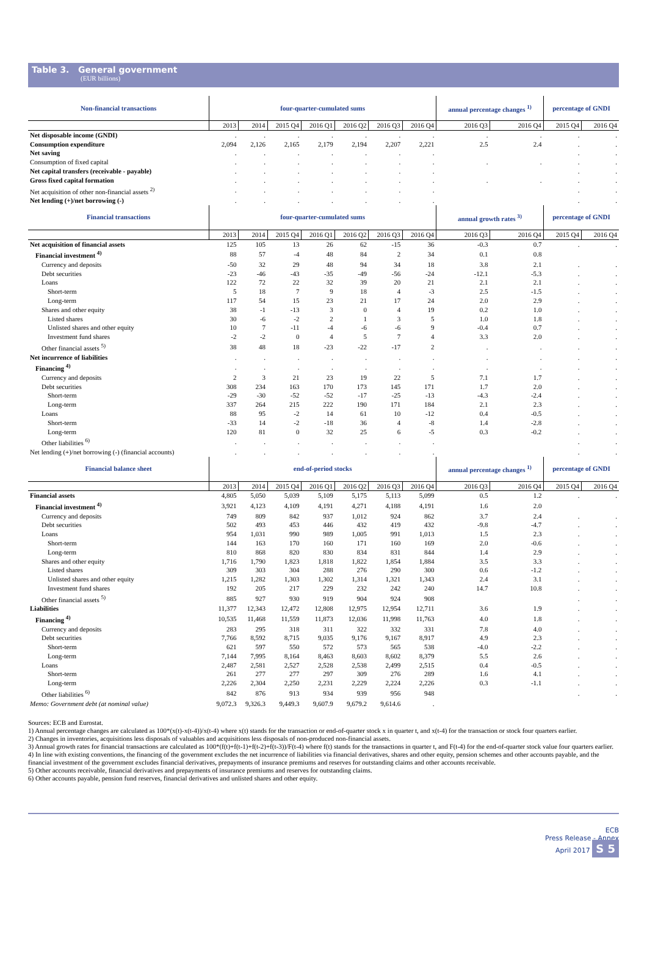Table 3. General government
(EUR billions)
| Non-financial transactions | four-quarter-cumulated sums | | | | | | | annual percentage changes <sup>1)</sup> | | percentage of GNDI | |
| --- | --- | --- | --- | --- | --- | --- | --- | --- | --- | --- | --- |
| | 2013 | 2014 | 2015 Q4 | 2016 Q1 | 2016 Q2 | 2016 Q3 | 2016 Q4 | 2016 Q3 | 2016 Q4 | 2015 Q4 | 2016 Q4 |
| Net disposable income (GNDI) | . | . | . | . | . | . | . | . | . | . | . |
| Consumption expenditure | 2,094 | 2,126 | 2,165 | 2,179 | 2,194 | 2,207 | 2,221 | 2.5 | 2.4 | . | . |
| Net saving | . | . | . | . | . | . | . | | | . | . |
| Consumption of fixed capital | . | . | . | . | . | . | . | . | . | . | . |
| Net capital transfers (receivable - payable) | . | . | . | . | . | . | . | | | . | . |
| Gross fixed capital formation | . | . | . | . | . | . | . | . | . | . | . |
| Net acquisition of other non-financial assets <sup>2)</sup> | . | . | . | . | . | . | . | | | . | . |
| Net lending (+)/net borrowing (-) | . | . | . | . | . | . | . | | | . | . |
| Financial transactions | four-quarter-cumulated sums | | | | | | | annual growth rates <sup>3)</sup> | | percentage of GNDI | |
| | 2013 | 2014 | 2015 Q4 | 2016 Q1 | 2016 Q2 | 2016 Q3 | 2016 Q4 | 2016 Q3 | 2016 Q4 | 2015 Q4 | 2016 Q4 |
| Net acquisition of financial assets | 125 | 105 | 13 | 26 | 62 | -15 | 36 | -0.3 | 0.7 | . | . |
| Financial investment <sup>4)</sup> | 88 | 57 | -4 | 48 | 84 | 2 | 34 | 0.1 | 0.8 | | |
| Currency and deposits | -50 | 32 | 29 | 48 | 94 | 34 | 18 | 3.8 | 2.1 | . | . |
| Debt securities | -23 | -46 | -43 | -35 | -49 | -56 | -24 | -12.1 | -5.3 | . | . |
| Loans | 122 | 72 | 22 | 32 | 39 | 20 | 21 | 2.1 | 2.1 | . | . |
| Short-term | 5 | 18 | 7 | 9 | 18 | 4 | -3 | 2.5 | -1.5 | . | . |
| Long-term | 117 | 54 | 15 | 23 | 21 | 17 | 24 | 2.0 | 2.9 | . | . |
| Shares and other equity | 38 | -1 | -13 | 3 | 0 | 4 | 19 | 0.2 | 1.0 | . | . |
| Listed shares | 30 | -6 | -2 | 2 | 1 | 3 | 5 | 1.0 | 1.8 | . | . |
| Unlisted shares and other equity | 10 | 7 | -11 | -4 | -6 | -6 | 9 | -0.4 | 0.7 | . | . |
| Investment fund shares | -2 | -2 | 0 | 4 | 5 | 7 | 4 | 3.3 | 2.0 | . | . |
| Other financial assets <sup>5)</sup> | 38 | 48 | 18 | -23 | -22 | -17 | 2 | . | . | . | . |
| Net incurrence of liabilities | . | . | . | . | . | . | . | . | . | . | . |
| Financing <sup>4)</sup> | . | . | . | . | . | . | . | . | . | . | . |
| Currency and deposits | 2 | 3 | 21 | 23 | 19 | 22 | 5 | 7.1 | 1.7 | . | . |
| Debt securities | 308 | 234 | 163 | 170 | 173 | 145 | 171 | 1.7 | 2.0 | . | . |
| Short-term | -29 | -30 | -52 | -52 | -17 | -25 | -13 | -4.3 | -2.4 | . | . |
| Long-term | 337 | 264 | 215 | 222 | 190 | 171 | 184 | 2.1 | 2.3 | . | . |
| Loans | 88 | 95 | -2 | 14 | 61 | 10 | -12 | 0.4 | -0.5 | . | . |
| Short-term | -33 | 14 | -2 | -18 | 36 | 4 | -8 | 1.4 | -2.8 | . | . |
| Long-term | 120 | 81 | 0 | 32 | 25 | 6 | -5 | 0.3 | -0.2 | . | . |
| Other liabilities <sup>6)</sup> | . | . | . | . | . | . | . | | | . | . |
| Net lending (+)/net borrowing (-) (financial accounts) | . | . | . | . | . | . | . | | | . | . |
| Financial balance sheet | end-of-period stocks | | | | | | | annual percentage changes <sup>1)</sup> | | percentage of GNDI | |
| | 2013 | 2014 | 2015 Q4 | 2016 Q1 | 2016 Q2 | 2016 Q3 | 2016 Q4 | 2016 Q3 | 2016 Q4 | 2015 Q4 | 2016 Q4 |
| Financial assets | 4,805 | 5,050 | 5,039 | 5,109 | 5,175 | 5,113 | 5,099 | 0.5 | 1.2 | . | . |
| Financial investment <sup>4)</sup> | 3,921 | 4,123 | 4,109 | 4,191 | 4,271 | 4,188 | 4,191 | 1.6 | 2.0 | | |
| Currency and deposits | 749 | 809 | 842 | 937 | 1,012 | 924 | 862 | 3.7 | 2.4 | . | . |
| Debt securities | 502 | 493 | 453 | 446 | 432 | 419 | 432 | -9.8 | -4.7 | . | . |
| Loans | 954 | 1,031 | 990 | 989 | 1,005 | 991 | 1,013 | 1.5 | 2.3 | . | . |
| Short-term | 144 | 163 | 170 | 160 | 171 | 160 | 169 | 2.0 | -0.6 | . | . |
| Long-term | 810 | 868 | 820 | 830 | 834 | 831 | 844 | 1.4 | 2.9 | . | . |
| Shares and other equity | 1,716 | 1,790 | 1,823 | 1,818 | 1,822 | 1,854 | 1,884 | 3.5 | 3.3 | . | . |
| Listed shares | 309 | 303 | 304 | 288 | 276 | 290 | 300 | 0.6 | -1.2 | . | . |
| Unlisted shares and other equity | 1,215 | 1,282 | 1,303 | 1,302 | 1,314 | 1,321 | 1,343 | 2.4 | 3.1 | . | . |
| Investment fund shares | 192 | 205 | 217 | 229 | 232 | 242 | 240 | 14.7 | 10.8 | . | . |
| Other financial assets <sup>5)</sup> | 885 | 927 | 930 | 919 | 904 | 924 | 908 | | | . | . |
| Liabilities | 11,377 | 12,343 | 12,472 | 12,808 | 12,975 | 12,954 | 12,711 | 3.6 | 1.9 | . | . |
| Financing <sup>4)</sup> | 10,535 | 11,468 | 11,559 | 11,873 | 12,036 | 11,998 | 11,763 | 4.0 | 1.8 | . | . |
| Currency and deposits | 283 | 295 | 318 | 311 | 322 | 332 | 331 | 7.8 | 4.0 | . | . |
| Debt securities | 7,766 | 8,592 | 8,715 | 9,035 | 9,176 | 9,167 | 8,917 | 4.9 | 2.3 | . | . |
| Short-term | 621 | 597 | 550 | 572 | 573 | 565 | 538 | -4.0 | -2.2 | . | . |
| Long-term | 7,144 | 7,995 | 8,164 | 8,463 | 8,603 | 8,602 | 8,379 | 5.5 | 2.6 | . | . |
| Loans | 2,487 | 2,581 | 2,527 | 2,528 | 2,538 | 2,499 | 2,515 | 0.4 | -0.5 | . | . |
| Short-term | 261 | 277 | 277 | 297 | 309 | 276 | 289 | 1.6 | 4.1 | . | . |
| Long-term | 2,226 | 2,304 | 2,250 | 2,231 | 2,229 | 2,224 | 2,226 | 0.3 | -1.1 | . | . |
| Other liabilities <sup>6)</sup> | 842 | 876 | 913 | 934 | 939 | 956 | 948 | | | . | . |
| Memo: Government debt (at nominal value) | 9,072.3 | 9,326.3 | 9,449.3 | 9,607.9 | 9,679.2 | 9,614.6 | . | | | | |
Sources: ECB and Eurostat.
1) Annual percentage changes are calculated as 100*(x(t)-x(t-4))/x(t-4) where x(t) stands for the transaction or end-of-quarter stock x in quarter t, and x(t-4) for the transaction or stock four quarters earlier.
2) Changes in inventories, acquisitions less disposals of valuables and acquisitions less disposals of non-produced non-financial assets.
3) Annual growth rates for financial transactions are calculated as 100*(f(t)+f(t-1)+f(t-2)+f(t-3))/F(t-4) where f(t) stands for the transactions in quarter t, and F(t-4) for the end-of-quarter stock value four quarters earlier.
4) In line with existing conventions, the financing of the government excludes the net incurrence of liabilities via financial derivatives, shares and other equity, pension schemes and other accounts payable, and the financial investment of the government excludes financial derivatives, prepayments of insurance premiums and reserves for outstanding claims and other accounts receivable.
5) Other accounts receivable, financial derivatives and prepayments of insurance premiums and reserves for outstanding claims.
6) Other accounts payable, pension fund reserves, financial derivatives and unlisted shares and other equity.
ECB
Press Release - Annex
April 2017 S 5